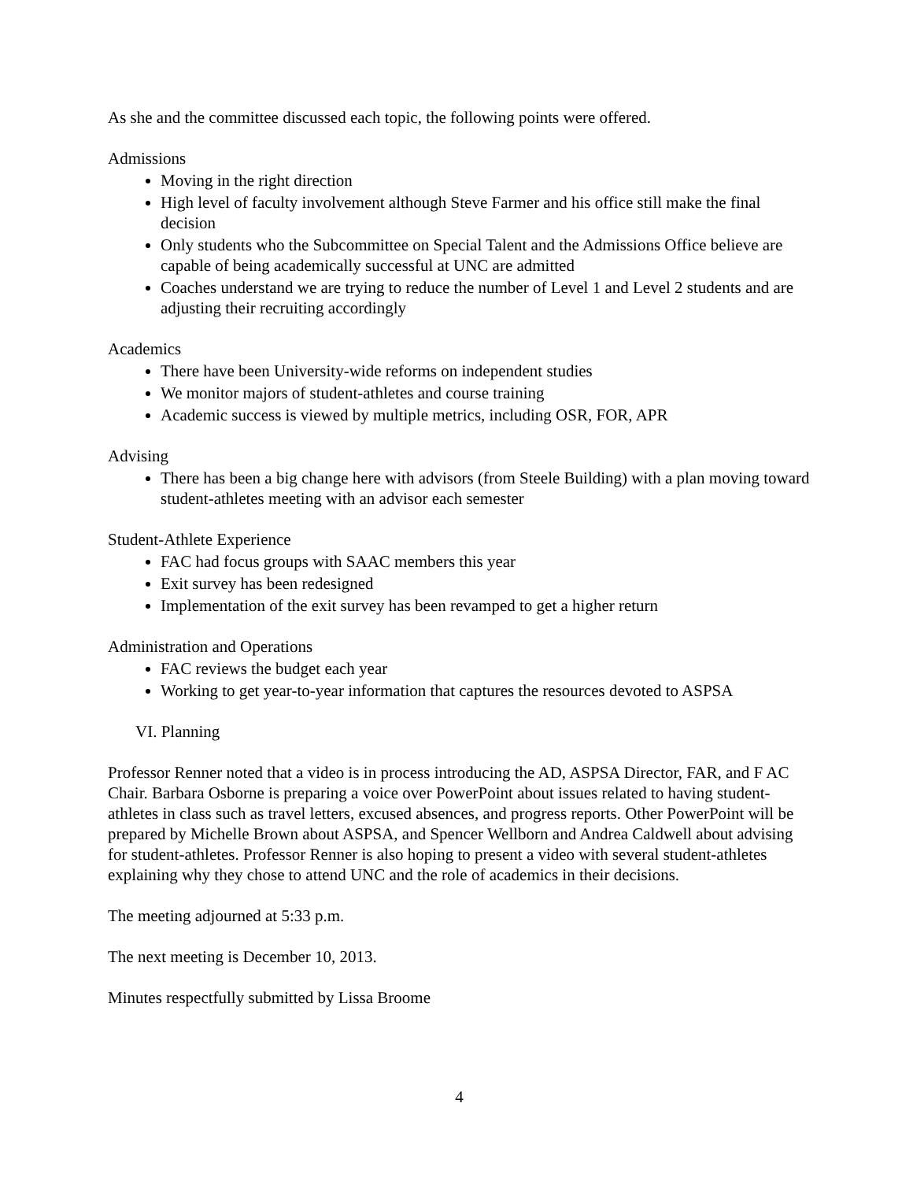As she and the committee discussed each topic, the following points were offered.
Admissions
Moving in the right direction
High level of faculty involvement although Steve Farmer and his office still make the final decision
Only students who the Subcommittee on Special Talent and the Admissions Office believe are capable of being academically successful at UNC are admitted
Coaches understand we are trying to reduce the number of Level 1 and Level 2 students and are adjusting their recruiting accordingly
Academics
There have been University-wide reforms on independent studies
We monitor majors of student-athletes and course training
Academic success is viewed by multiple metrics, including OSR, FOR, APR
Advising
There has been a big change here with advisors (from Steele Building) with a plan moving toward student-athletes meeting with an advisor each semester
Student-Athlete Experience
FAC had focus groups with SAAC members this year
Exit survey has been redesigned
Implementation of the exit survey has been revamped to get a higher return
Administration and Operations
FAC reviews the budget each year
Working to get year-to-year information that captures the resources devoted to ASPSA
VI. Planning
Professor Renner noted that a video is in process introducing the AD, ASPSA Director, FAR, and F AC Chair. Barbara Osborne is preparing a voice over PowerPoint about issues related to having student-athletes in class such as travel letters, excused absences, and progress reports. Other PowerPoint will be prepared by Michelle Brown about ASPSA, and Spencer Wellborn and Andrea Caldwell about advising for student-athletes. Professor Renner is also hoping to present a video with several student-athletes explaining why they chose to attend UNC and the role of academics in their decisions.
The meeting adjourned at 5:33 p.m.
The next meeting is December 10, 2013.
Minutes respectfully submitted by Lissa Broome
4